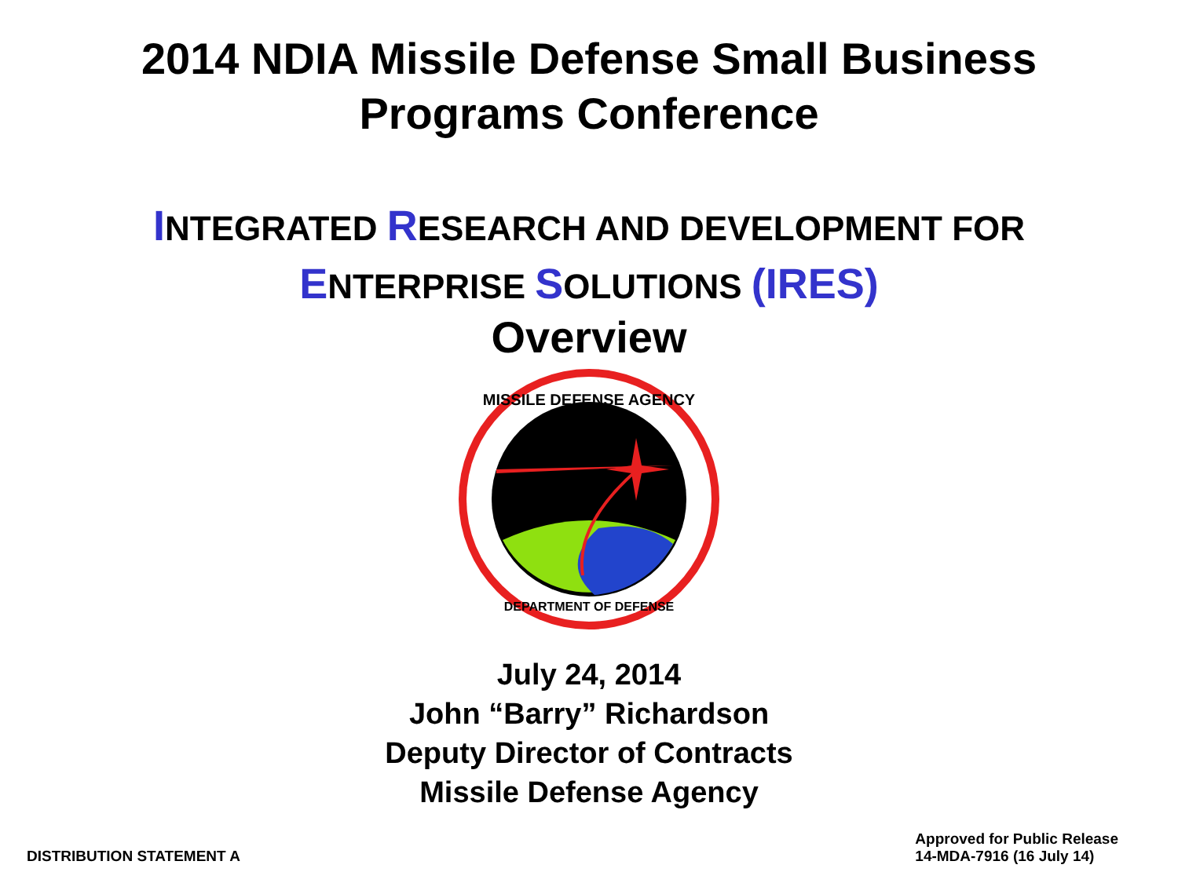2014 NDIA Missile Defense Small Business
Programs Conference
INTEGRATED RESEARCH AND DEVELOPMENT FOR
ENTERPRISE SOLUTIONS (IRES)
Overview
MISSILE DEFENSE AGENCY
DEPARTMENT OF DEFENSE
July 24, 2014
John “Barry” Richardson
Deputy Director of Contracts
Missile Defense Agency
DISTRIBUTION STATEMENT A
Approved for Public Release
14-MDA-7916 (16 July 14)